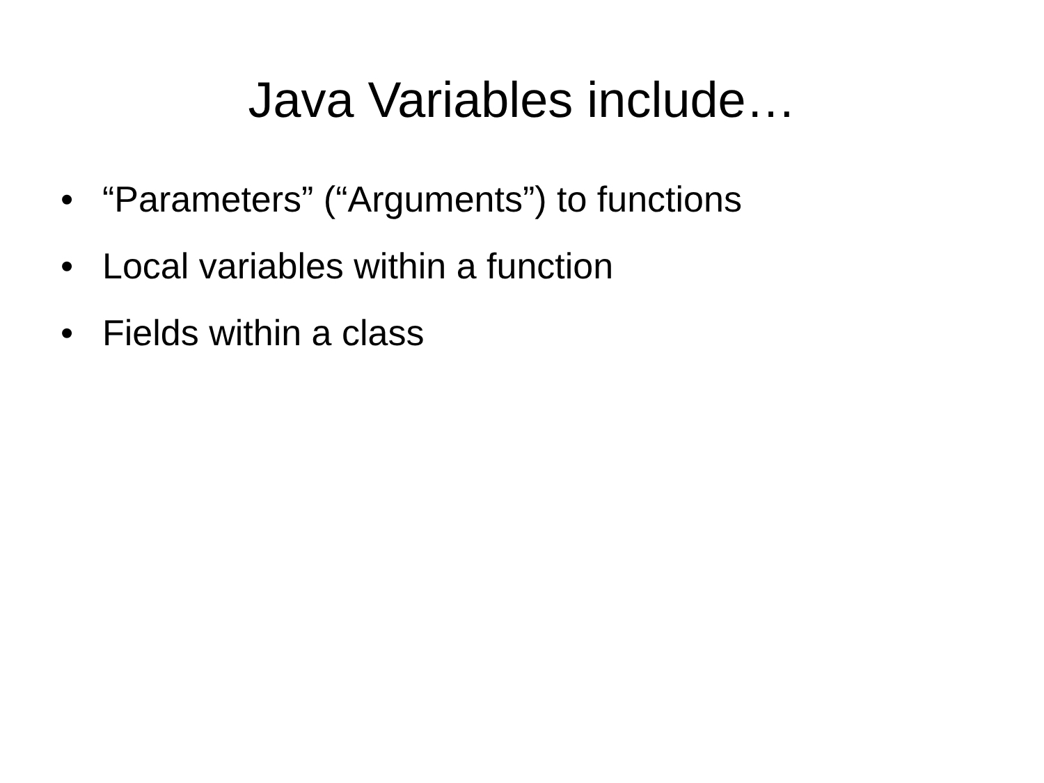Java Variables include…
• “Parameters” (“Arguments”) to functions
• Local variables within a function
• Fields within a class